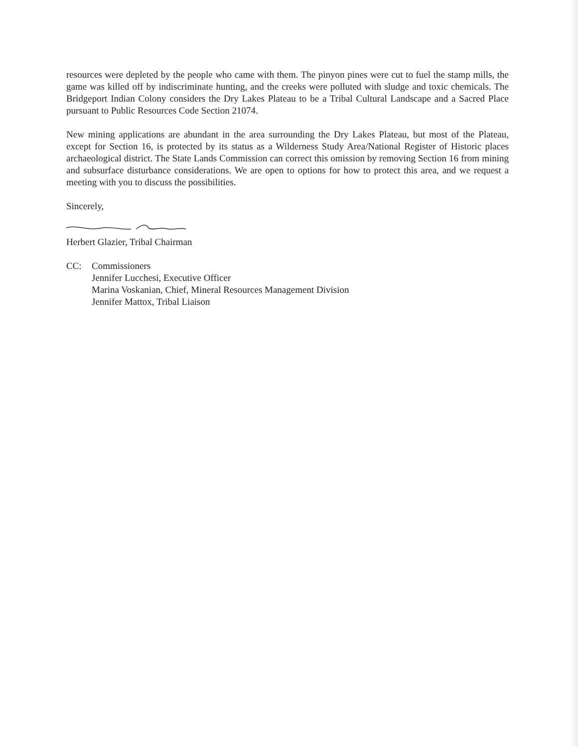resources were depleted by the people who came with them. The pinyon pines were cut to fuel the stamp mills, the game was killed off by indiscriminate hunting, and the creeks were polluted with sludge and toxic chemicals. The Bridgeport Indian Colony considers the Dry Lakes Plateau to be a Tribal Cultural Landscape and a Sacred Place pursuant to Public Resources Code Section 21074.
New mining applications are abundant in the area surrounding the Dry Lakes Plateau, but most of the Plateau, except for Section 16, is protected by its status as a Wilderness Study Area/National Register of Historic places archaeological district. The State Lands Commission can correct this omission by removing Section 16 from mining and subsurface disturbance considerations. We are open to options for how to protect this area, and we request a meeting with you to discuss the possibilities.
Sincerely,
Herbert Glazier, Tribal Chairman
CC: Commissioners
Jennifer Lucchesi, Executive Officer
Marina Voskanian, Chief, Mineral Resources Management Division
Jennifer Mattox, Tribal Liaison